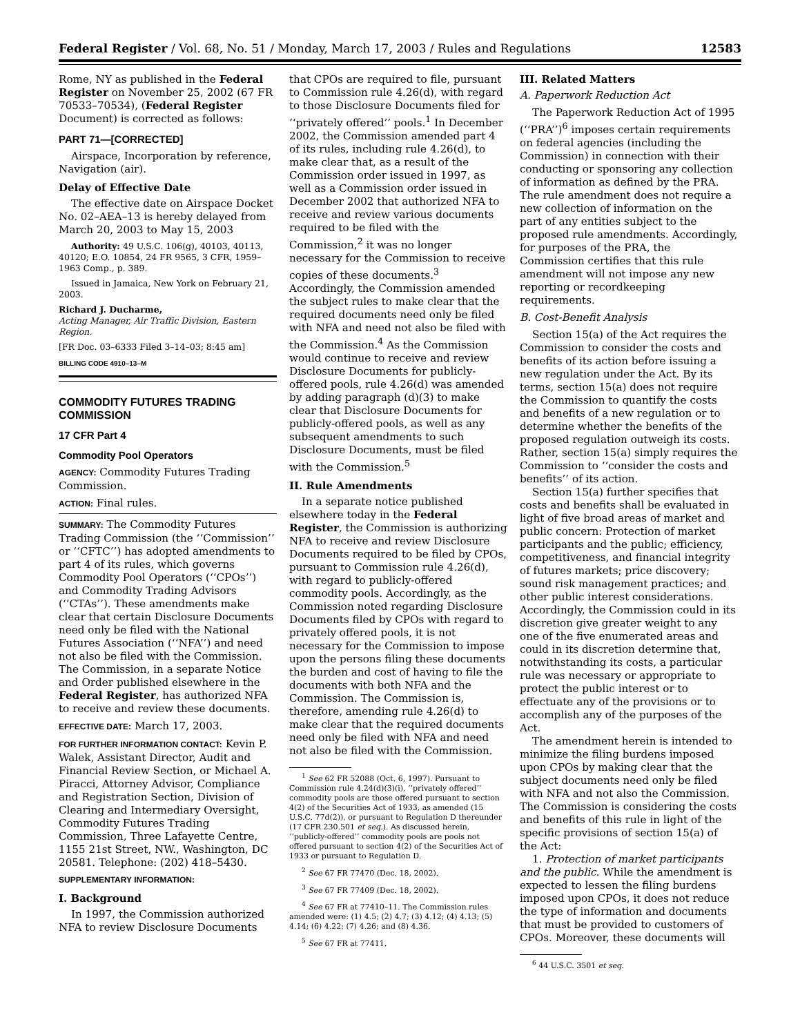Federal Register / Vol. 68, No. 51 / Monday, March 17, 2003 / Rules and Regulations 12583
Rome, NY as published in the Federal Register on November 25, 2002 (67 FR 70533–70534), (Federal Register Document) is corrected as follows:
PART 71—[CORRECTED]
Airspace, Incorporation by reference, Navigation (air).
Delay of Effective Date
The effective date on Airspace Docket No. 02–AEA–13 is hereby delayed from March 20, 2003 to May 15, 2003
Authority: 49 U.S.C. 106(g), 40103, 40113, 40120; E.O. 10854, 24 FR 9565, 3 CFR, 1959–1963 Comp., p. 389.
Issued in Jamaica, New York on February 21, 2003.
Richard J. Ducharme,
Acting Manager, Air Traffic Division, Eastern Region.
[FR Doc. 03–6333 Filed 3–14–03; 8:45 am]
BILLING CODE 4910–13–M
COMMODITY FUTURES TRADING COMMISSION
17 CFR Part 4
Commodity Pool Operators
AGENCY: Commodity Futures Trading Commission.
ACTION: Final rules.
SUMMARY: The Commodity Futures Trading Commission (the ‘‘Commission’’ or ‘‘CFTC’’) has adopted amendments to part 4 of its rules, which governs Commodity Pool Operators (‘‘CPOs’’) and Commodity Trading Advisors (‘‘CTAs’’). These amendments make clear that certain Disclosure Documents need only be filed with the National Futures Association (‘‘NFA’’) and need not also be filed with the Commission. The Commission, in a separate Notice and Order published elsewhere in the Federal Register, has authorized NFA to receive and review these documents.
EFFECTIVE DATE: March 17, 2003.
FOR FURTHER INFORMATION CONTACT: Kevin P. Walek, Assistant Director, Audit and Financial Review Section, or Michael A. Piracci, Attorney Advisor, Compliance and Registration Section, Division of Clearing and Intermediary Oversight, Commodity Futures Trading Commission, Three Lafayette Centre, 1155 21st Street, NW., Washington, DC 20581. Telephone: (202) 418–5430.
SUPPLEMENTARY INFORMATION:
I. Background
In 1997, the Commission authorized NFA to review Disclosure Documents
that CPOs are required to file, pursuant to Commission rule 4.26(d), with regard to those Disclosure Documents filed for ‘‘privately offered’’ pools.<sup>1</sup> In December 2002, the Commission amended part 4 of its rules, including rule 4.26(d), to make clear that, as a result of the Commission order issued in 1997, as well as a Commission order issued in December 2002 that authorized NFA to receive and review various documents required to be filed with the Commission,<sup>2</sup> it was no longer necessary for the Commission to receive copies of these documents.<sup>3</sup> Accordingly, the Commission amended the subject rules to make clear that the required documents need only be filed with NFA and need not also be filed with the Commission.<sup>4</sup> As the Commission would continue to receive and review Disclosure Documents for publicly-offered pools, rule 4.26(d) was amended by adding paragraph (d)(3) to make clear that Disclosure Documents for publicly-offered pools, as well as any subsequent amendments to such Disclosure Documents, must be filed with the Commission.<sup>5</sup>
II. Rule Amendments
In a separate notice published elsewhere today in the Federal Register, the Commission is authorizing NFA to receive and review Disclosure Documents required to be filed by CPOs, pursuant to Commission rule 4.26(d), with regard to publicly-offered commodity pools. Accordingly, as the Commission noted regarding Disclosure Documents filed by CPOs with regard to privately offered pools, it is not necessary for the Commission to impose upon the persons filing these documents the burden and cost of having to file the documents with both NFA and the Commission. The Commission is, therefore, amending rule 4.26(d) to make clear that the required documents need only be filed with NFA and need not also be filed with the Commission.
<sup>1</sup> See 62 FR 52088 (Oct. 6, 1997). Pursuant to Commission rule 4.24(d)(3)(i), ‘‘privately offered’’ commodity pools are those offered pursuant to section 4(2) of the Securities Act of 1933, as amended (15 U.S.C. 77d(2)), or pursuant to Regulation D thereunder (17 CFR 230.501 et seq.). As discussed herein, ‘‘publicly-offered’’ commodity pools are pools not offered pursuant to section 4(2) of the Securities Act of 1933 or pursuant to Regulation D.
<sup>2</sup> See 67 FR 77470 (Dec. 18, 2002).
<sup>3</sup> See 67 FR 77409 (Dec. 18, 2002).
<sup>4</sup> See 67 FR at 77410–11. The Commission rules amended were: (1) 4.5; (2) 4.7; (3) 4.12; (4) 4.13; (5) 4.14; (6) 4.22; (7) 4.26; and (8) 4.36.
<sup>5</sup> See 67 FR at 77411.
III. Related Matters
A. Paperwork Reduction Act
The Paperwork Reduction Act of 1995 (‘‘PRA’’)<sup>6</sup> imposes certain requirements on federal agencies (including the Commission) in connection with their conducting or sponsoring any collection of information as defined by the PRA. The rule amendment does not require a new collection of information on the part of any entities subject to the proposed rule amendments. Accordingly, for purposes of the PRA, the Commission certifies that this rule amendment will not impose any new reporting or recordkeeping requirements.
B. Cost-Benefit Analysis
Section 15(a) of the Act requires the Commission to consider the costs and benefits of its action before issuing a new regulation under the Act. By its terms, section 15(a) does not require the Commission to quantify the costs and benefits of a new regulation or to determine whether the benefits of the proposed regulation outweigh its costs. Rather, section 15(a) simply requires the Commission to ‘‘consider the costs and benefits’’ of its action.
Section 15(a) further specifies that costs and benefits shall be evaluated in light of five broad areas of market and public concern: Protection of market participants and the public; efficiency, competitiveness, and financial integrity of futures markets; price discovery; sound risk management practices; and other public interest considerations. Accordingly, the Commission could in its discretion give greater weight to any one of the five enumerated areas and could in its discretion determine that, notwithstanding its costs, a particular rule was necessary or appropriate to protect the public interest or to effectuate any of the provisions or to accomplish any of the purposes of the Act.
The amendment herein is intended to minimize the filing burdens imposed upon CPOs by making clear that the subject documents need only be filed with NFA and not also the Commission. The Commission is considering the costs and benefits of this rule in light of the specific provisions of section 15(a) of the Act:
1. Protection of market participants and the public. While the amendment is expected to lessen the filing burdens imposed upon CPOs, it does not reduce the type of information and documents that must be provided to customers of CPOs. Moreover, these documents will
<sup>6</sup> 44 U.S.C. 3501 et seq.